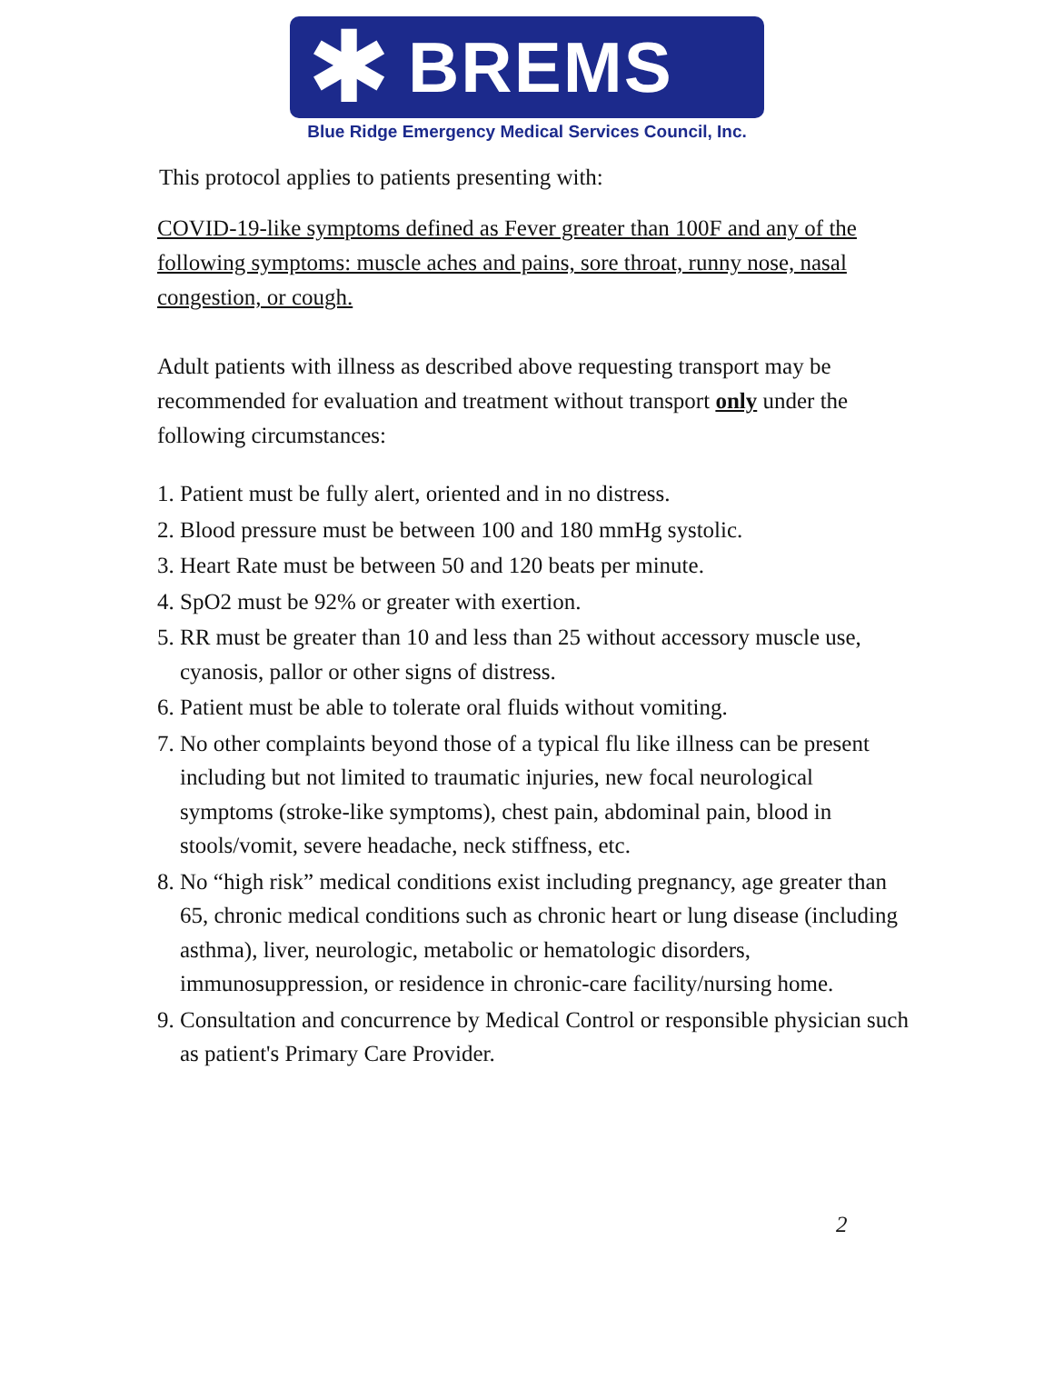✱
BREMS
Blue Ridge Emergency Medical Services Council, Inc.
This protocol applies to patients presenting with:
COVID-19-like symptoms defined as Fever greater than 100F and any of the following symptoms: muscle aches and pains, sore throat, runny nose, nasal congestion, or cough.
Adult patients with illness as described above requesting transport may be recommended for evaluation and treatment without transport only under the following circumstances:
1. Patient must be fully alert, oriented and in no distress.
2. Blood pressure must be between 100 and 180 mmHg systolic.
3. Heart Rate must be between 50 and 120 beats per minute.
4. SpO2 must be 92% or greater with exertion.
5. RR must be greater than 10 and less than 25 without accessory muscle use, cyanosis, pallor or other signs of distress.
6. Patient must be able to tolerate oral fluids without vomiting.
7. No other complaints beyond those of a typical flu like illness can be present including but not limited to traumatic injuries, new focal neurological symptoms (stroke-like symptoms), chest pain, abdominal pain, blood in stools/vomit, severe headache, neck stiffness, etc.
8. No “high risk” medical conditions exist including pregnancy, age greater than 65, chronic medical conditions such as chronic heart or lung disease (including asthma), liver, neurologic, metabolic or hematologic disorders, immunosuppression, or residence in chronic-care facility/nursing home.
9. Consultation and concurrence by Medical Control or responsible physician such as patient's Primary Care Provider.
2